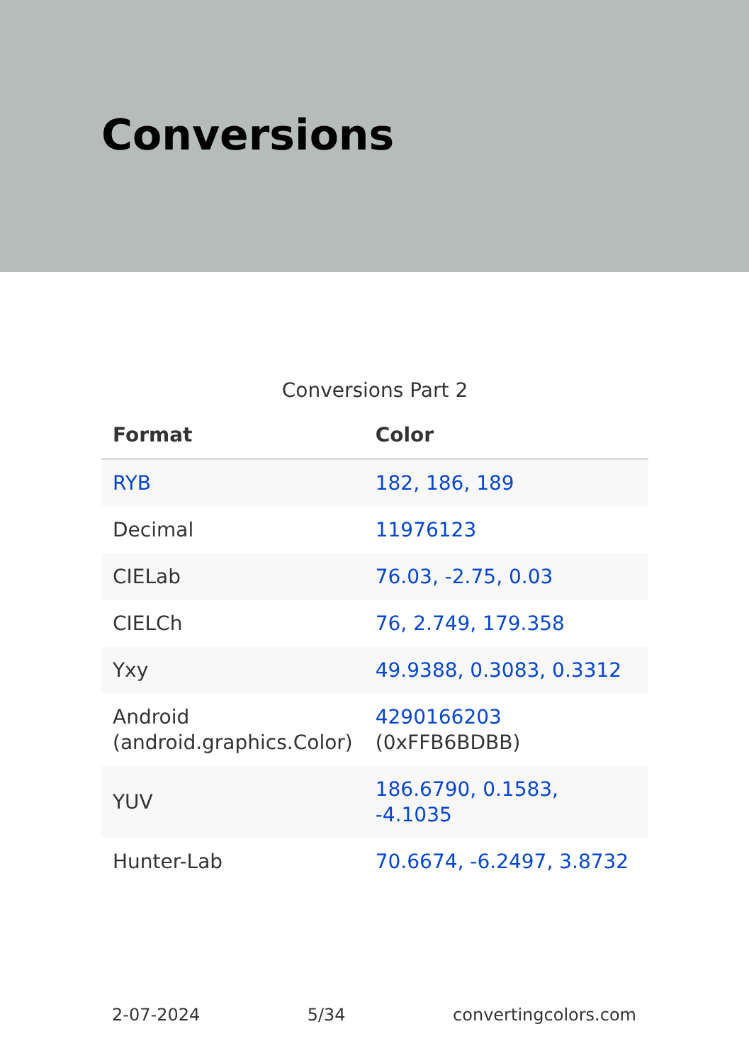Conversions
Conversions Part 2
| Format | Color |
| --- | --- |
| RYB | 182, 186, 189 |
| Decimal | 11976123 |
| CIELab | 76.03, -2.75, 0.03 |
| CIELCh | 76, 2.749, 179.358 |
| Yxy | 49.9388, 0.3083, 0.3312 |
| Android (android.graphics.Color) | 4290166203 (0xFFB6BDBB) |
| YUV | 186.6790, 0.1583, -4.1035 |
| Hunter-Lab | 70.6674, -6.2497, 3.8732 |
2-07-2024 5/34 convertingcolors.com